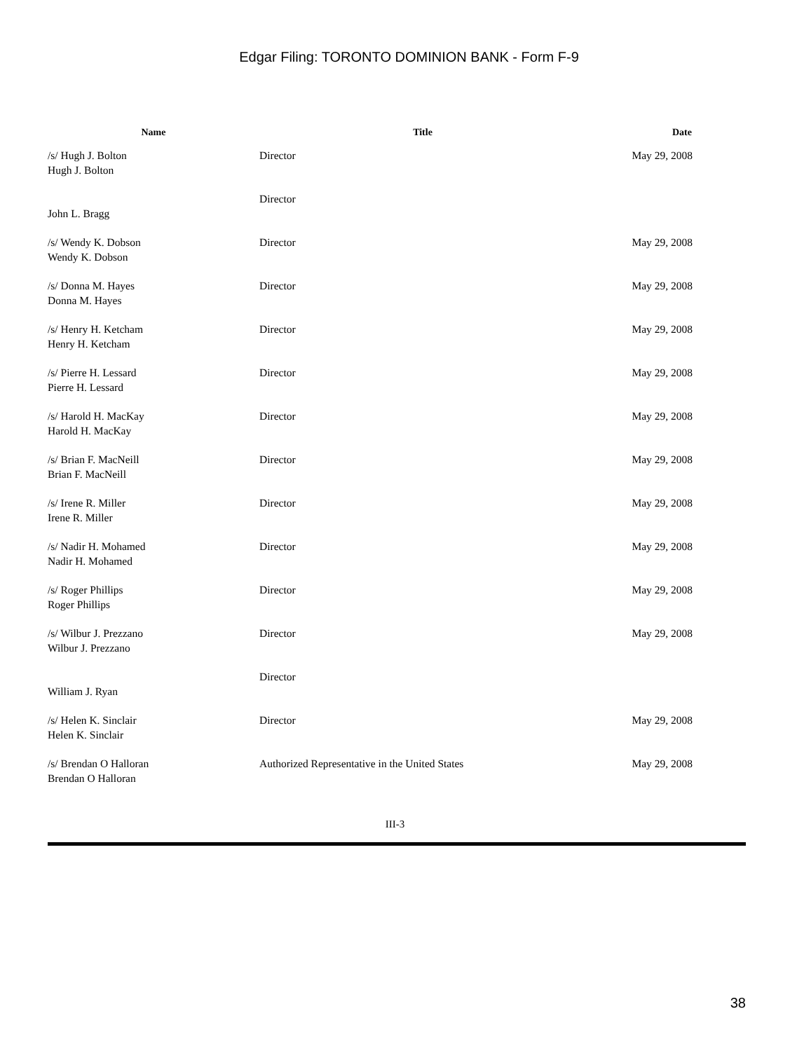Edgar Filing: TORONTO DOMINION BANK - Form F-9
| Name | Title | Date |
| --- | --- | --- |
| /s/ Hugh J. Bolton Hugh J. Bolton | Director | May 29, 2008 |
| John L. Bragg | Director | |
| /s/ Wendy K. Dobson Wendy K. Dobson | Director | May 29, 2008 |
| /s/ Donna M. Hayes Donna M. Hayes | Director | May 29, 2008 |
| /s/ Henry H. Ketcham Henry H. Ketcham | Director | May 29, 2008 |
| /s/ Pierre H. Lessard Pierre H. Lessard | Director | May 29, 2008 |
| /s/ Harold H. MacKay Harold H. MacKay | Director | May 29, 2008 |
| /s/ Brian F. MacNeill Brian F. MacNeill | Director | May 29, 2008 |
| /s/ Irene R. Miller Irene R. Miller | Director | May 29, 2008 |
| /s/ Nadir H. Mohamed Nadir H. Mohamed | Director | May 29, 2008 |
| /s/ Roger Phillips Roger Phillips | Director | May 29, 2008 |
| /s/ Wilbur J. Prezzano Wilbur J. Prezzano | Director | May 29, 2008 |
| William J. Ryan | Director | |
| /s/ Helen K. Sinclair Helen K. Sinclair | Director | May 29, 2008 |
| /s/ Brendan O Halloran Brendan O Halloran | Authorized Representative in the United States | May 29, 2008 |
III-3
38